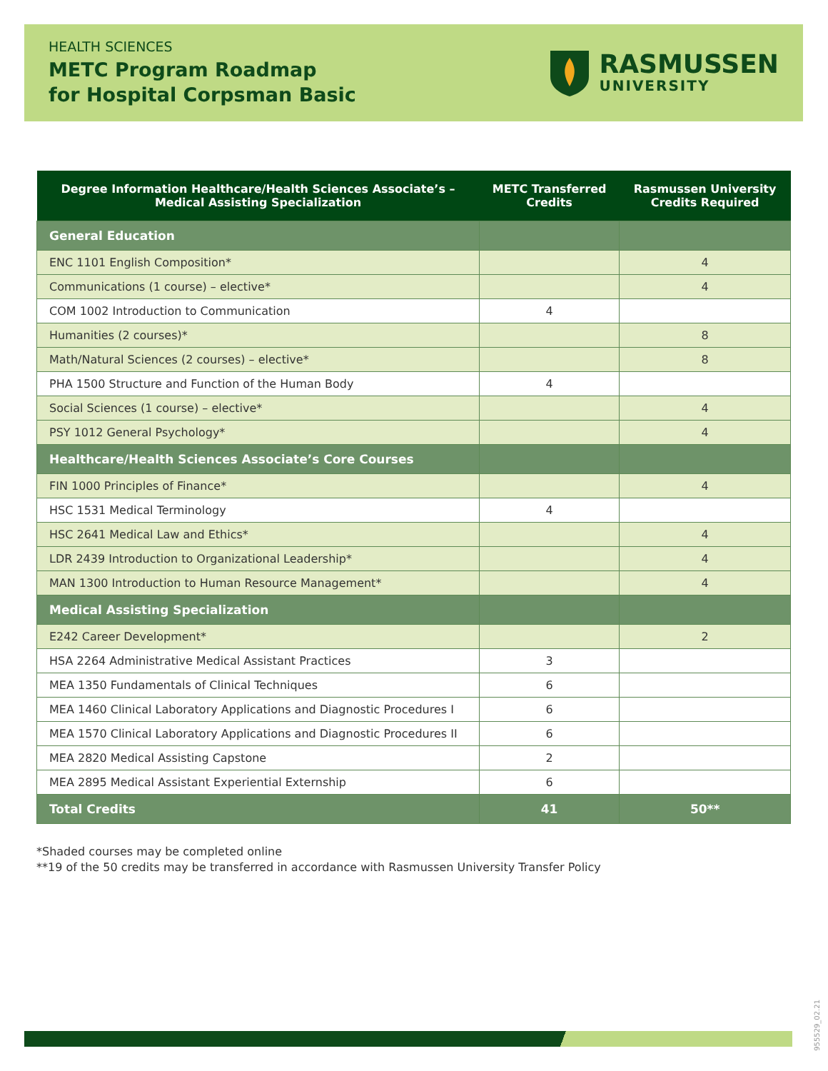HEALTH SCIENCES
METC Program Roadmap
for Hospital Corpsman Basic
RASMUSSEN
UNIVERSITY
| Degree Information Healthcare/Health Sciences Associate’s – Medical Assisting Specialization | METC Transferred Credits | Rasmussen University Credits Required |
| --- | --- | --- |
| General Education | | |
| ENC 1101 English Composition* | | 4 |
| Communications (1 course) – elective* | | 4 |
| COM 1002 Introduction to Communication | 4 | |
| Humanities (2 courses)* | | 8 |
| Math/Natural Sciences (2 courses) – elective* | | 8 |
| PHA 1500 Structure and Function of the Human Body | 4 | |
| Social Sciences (1 course) – elective* | | 4 |
| PSY 1012 General Psychology* | | 4 |
| Healthcare/Health Sciences Associate’s Core Courses | | |
| FIN 1000 Principles of Finance* | | 4 |
| HSC 1531 Medical Terminology | 4 | |
| HSC 2641 Medical Law and Ethics* | | 4 |
| LDR 2439 Introduction to Organizational Leadership* | | 4 |
| MAN 1300 Introduction to Human Resource Management* | | 4 |
| Medical Assisting Specialization | | |
| E242 Career Development* | | 2 |
| HSA 2264 Administrative Medical Assistant Practices | 3 | |
| MEA 1350 Fundamentals of Clinical Techniques | 6 | |
| MEA 1460 Clinical Laboratory Applications and Diagnostic Procedures I | 6 | |
| MEA 1570 Clinical Laboratory Applications and Diagnostic Procedures II | 6 | |
| MEA 2820 Medical Assisting Capstone | 2 | |
| MEA 2895 Medical Assistant Experiential Externship | 6 | |
| Total Credits | 41 | 50** |
*Shaded courses may be completed online
**19 of the 50 credits may be transferred in accordance with Rasmussen University Transfer Policy
955529_02.21